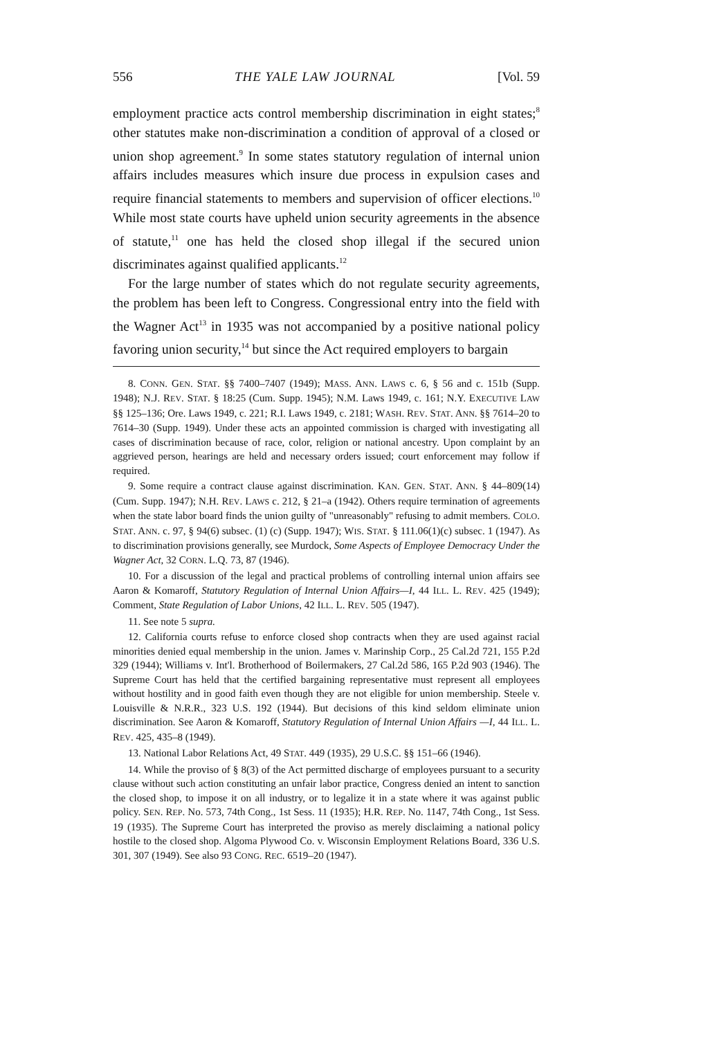556 THE YALE LAW JOURNAL [Vol. 59
employment practice acts control membership discrimination in eight states;<sup>8</sup> other statutes make non-discrimination a condition of approval of a closed or union shop agreement.<sup>9</sup> In some states statutory regulation of internal union affairs includes measures which insure due process in expulsion cases and require financial statements to members and supervision of officer elections.<sup>10</sup> While most state courts have upheld union security agreements in the absence of statute,<sup>11</sup> one has held the closed shop illegal if the secured union discriminates against qualified applicants.<sup>12</sup>
For the large number of states which do not regulate security agreements, the problem has been left to Congress. Congressional entry into the field with the Wagner Act<sup>13</sup> in 1935 was not accompanied by a positive national policy favoring union security,<sup>14</sup> but since the Act required employers to bargain
8. CONN. GEN. STAT. §§ 7400–7407 (1949); MASS. ANN. LAWS c. 6, § 56 and c. 151b (Supp. 1948); N.J. REV. STAT. § 18:25 (Cum. Supp. 1945); N.M. Laws 1949, c. 161; N.Y. EXECUTIVE LAW §§ 125–136; Ore. Laws 1949, c. 221; R.I. Laws 1949, c. 2181; WASH. REV. STAT. ANN. §§ 7614–20 to 7614–30 (Supp. 1949). Under these acts an appointed commission is charged with investigating all cases of discrimination because of race, color, religion or national ancestry. Upon complaint by an aggrieved person, hearings are held and necessary orders issued; court enforcement may follow if required.
9. Some require a contract clause against discrimination. KAN. GEN. STAT. ANN. § 44–809(14) (Cum. Supp. 1947); N.H. REV. LAWS c. 212, § 21–a (1942). Others require termination of agreements when the state labor board finds the union guilty of "unreasonably" refusing to admit members. COLO. STAT. ANN. c. 97, § 94(6) subsec. (1) (c) (Supp. 1947); WIS. STAT. § 111.06(1)(c) subsec. 1 (1947). As to discrimination provisions generally, see Murdock, Some Aspects of Employee Democracy Under the Wagner Act, 32 CORN. L.Q. 73, 87 (1946).
10. For a discussion of the legal and practical problems of controlling internal union affairs see Aaron & Komaroff, Statutory Regulation of Internal Union Affairs—I, 44 ILL. L. REV. 425 (1949); Comment, State Regulation of Labor Unions, 42 ILL. L. REV. 505 (1947).
11. See note 5 supra.
12. California courts refuse to enforce closed shop contracts when they are used against racial minorities denied equal membership in the union. James v. Marinship Corp., 25 Cal.2d 721, 155 P.2d 329 (1944); Williams v. Int'l. Brotherhood of Boilermakers, 27 Cal.2d 586, 165 P.2d 903 (1946). The Supreme Court has held that the certified bargaining representative must represent all employees without hostility and in good faith even though they are not eligible for union membership. Steele v. Louisville & N.R.R., 323 U.S. 192 (1944). But decisions of this kind seldom eliminate union discrimination. See Aaron & Komaroff, Statutory Regulation of Internal Union Affairs —I, 44 ILL. L. REV. 425, 435–8 (1949).
13. National Labor Relations Act, 49 STAT. 449 (1935), 29 U.S.C. §§ 151–66 (1946).
14. While the proviso of § 8(3) of the Act permitted discharge of employees pursuant to a security clause without such action constituting an unfair labor practice, Congress denied an intent to sanction the closed shop, to impose it on all industry, or to legalize it in a state where it was against public policy. SEN. REP. No. 573, 74th Cong., 1st Sess. 11 (1935); H.R. REP. No. 1147, 74th Cong., 1st Sess. 19 (1935). The Supreme Court has interpreted the proviso as merely disclaiming a national policy hostile to the closed shop. Algoma Plywood Co. v. Wisconsin Employment Relations Board, 336 U.S. 301, 307 (1949). See also 93 CONG. REC. 6519–20 (1947).